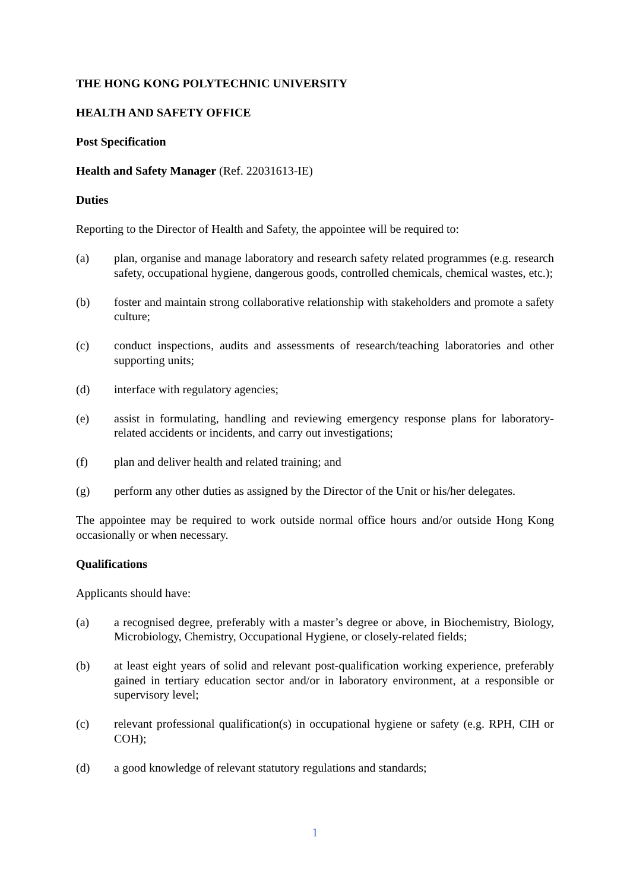THE HONG KONG POLYTECHNIC UNIVERSITY
HEALTH AND SAFETY OFFICE
Post Specification
Health and Safety Manager (Ref. 22031613-IE)
Duties
Reporting to the Director of Health and Safety, the appointee will be required to:
(a) plan, organise and manage laboratory and research safety related programmes (e.g. research safety, occupational hygiene, dangerous goods, controlled chemicals, chemical wastes, etc.);
(b) foster and maintain strong collaborative relationship with stakeholders and promote a safety culture;
(c) conduct inspections, audits and assessments of research/teaching laboratories and other supporting units;
(d) interface with regulatory agencies;
(e) assist in formulating, handling and reviewing emergency response plans for laboratory-related accidents or incidents, and carry out investigations;
(f) plan and deliver health and related training; and
(g) perform any other duties as assigned by the Director of the Unit or his/her delegates.
The appointee may be required to work outside normal office hours and/or outside Hong Kong occasionally or when necessary.
Qualifications
Applicants should have:
(a) a recognised degree, preferably with a master’s degree or above, in Biochemistry, Biology, Microbiology, Chemistry, Occupational Hygiene, or closely-related fields;
(b) at least eight years of solid and relevant post-qualification working experience, preferably gained in tertiary education sector and/or in laboratory environment, at a responsible or supervisory level;
(c) relevant professional qualification(s) in occupational hygiene or safety (e.g. RPH, CIH or COH);
(d) a good knowledge of relevant statutory regulations and standards;
1